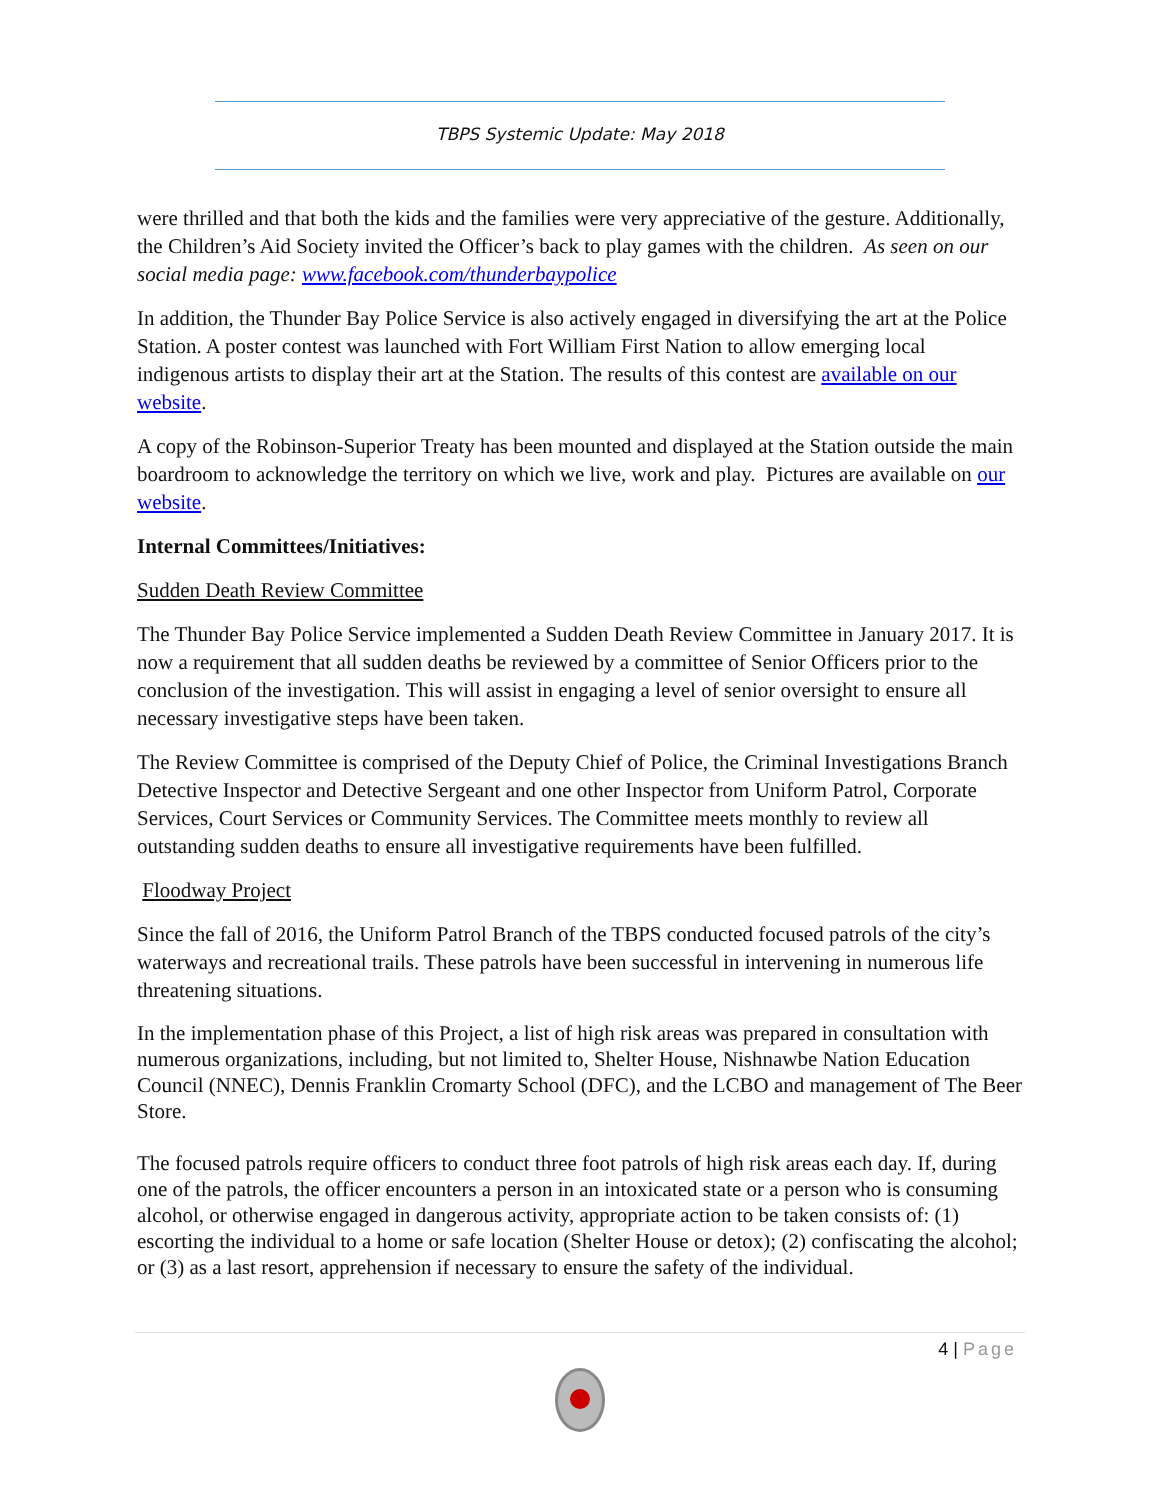TBPS Systemic Update: May 2018
were thrilled and that both the kids and the families were very appreciative of the gesture. Additionally, the Children’s Aid Society invited the Officer’s back to play games with the children. As seen on our social media page: www.facebook.com/thunderbaypolice
In addition, the Thunder Bay Police Service is also actively engaged in diversifying the art at the Police Station. A poster contest was launched with Fort William First Nation to allow emerging local indigenous artists to display their art at the Station. The results of this contest are available on our website.
A copy of the Robinson-Superior Treaty has been mounted and displayed at the Station outside the main boardroom to acknowledge the territory on which we live, work and play. Pictures are available on our website.
Internal Committees/Initiatives:
Sudden Death Review Committee
The Thunder Bay Police Service implemented a Sudden Death Review Committee in January 2017. It is now a requirement that all sudden deaths be reviewed by a committee of Senior Officers prior to the conclusion of the investigation. This will assist in engaging a level of senior oversight to ensure all necessary investigative steps have been taken.
The Review Committee is comprised of the Deputy Chief of Police, the Criminal Investigations Branch Detective Inspector and Detective Sergeant and one other Inspector from Uniform Patrol, Corporate Services, Court Services or Community Services. The Committee meets monthly to review all outstanding sudden deaths to ensure all investigative requirements have been fulfilled.
Floodway Project
Since the fall of 2016, the Uniform Patrol Branch of the TBPS conducted focused patrols of the city’s waterways and recreational trails. These patrols have been successful in intervening in numerous life threatening situations.
In the implementation phase of this Project, a list of high risk areas was prepared in consultation with numerous organizations, including, but not limited to, Shelter House, Nishnawbe Nation Education Council (NNEC), Dennis Franklin Cromarty School (DFC), and the LCBO and management of The Beer Store.
The focused patrols require officers to conduct three foot patrols of high risk areas each day. If, during one of the patrols, the officer encounters a person in an intoxicated state or a person who is consuming alcohol, or otherwise engaged in dangerous activity, appropriate action to be taken consists of: (1) escorting the individual to a home or safe location (Shelter House or detox); (2) confiscating the alcohol; or (3) as a last resort, apprehension if necessary to ensure the safety of the individual.
4 | Page